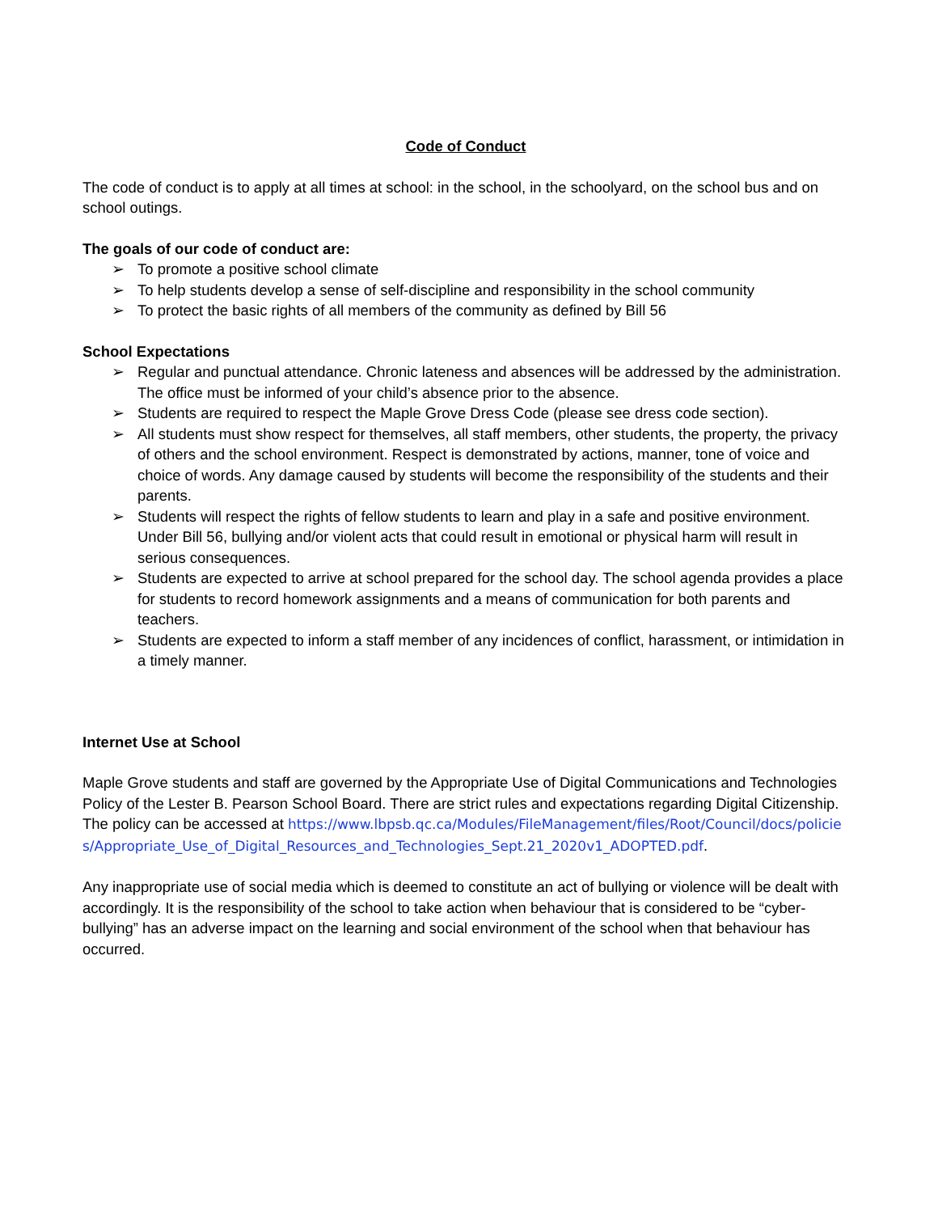Code of Conduct
The code of conduct is to apply at all times at school: in the school, in the schoolyard, on the school bus and on school outings.
The goals of our code of conduct are:
➢ To promote a positive school climate
➢ To help students develop a sense of self-discipline and responsibility in the school community
➢ To protect the basic rights of all members of the community as defined by Bill 56
School Expectations
➢ Regular and punctual attendance. Chronic lateness and absences will be addressed by the administration. The office must be informed of your child’s absence prior to the absence.
➢ Students are required to respect the Maple Grove Dress Code (please see dress code section).
➢ All students must show respect for themselves, all staff members, other students, the property, the privacy of others and the school environment. Respect is demonstrated by actions, manner, tone of voice and choice of words. Any damage caused by students will become the responsibility of the students and their parents.
➢ Students will respect the rights of fellow students to learn and play in a safe and positive environment. Under Bill 56, bullying and/or violent acts that could result in emotional or physical harm will result in serious consequences.
➢ Students are expected to arrive at school prepared for the school day. The school agenda provides a place for students to record homework assignments and a means of communication for both parents and teachers.
➢ Students are expected to inform a staff member of any incidences of conflict, harassment, or intimidation in a timely manner.
Internet Use at School
Maple Grove students and staff are governed by the Appropriate Use of Digital Communications and Technologies Policy of the Lester B. Pearson School Board. There are strict rules and expectations regarding Digital Citizenship. The policy can be accessed at https://www.lbpsb.qc.ca/Modules/FileManagement/files/Root/Council/docs/policies/Appropriate_Use_of_Digital_Resources_and_Technologies_Sept.21_2020v1_ADOPTED.pdf.
Any inappropriate use of social media which is deemed to constitute an act of bullying or violence will be dealt with accordingly. It is the responsibility of the school to take action when behaviour that is considered to be “cyber-bullying” has an adverse impact on the learning and social environment of the school when that behaviour has occurred.